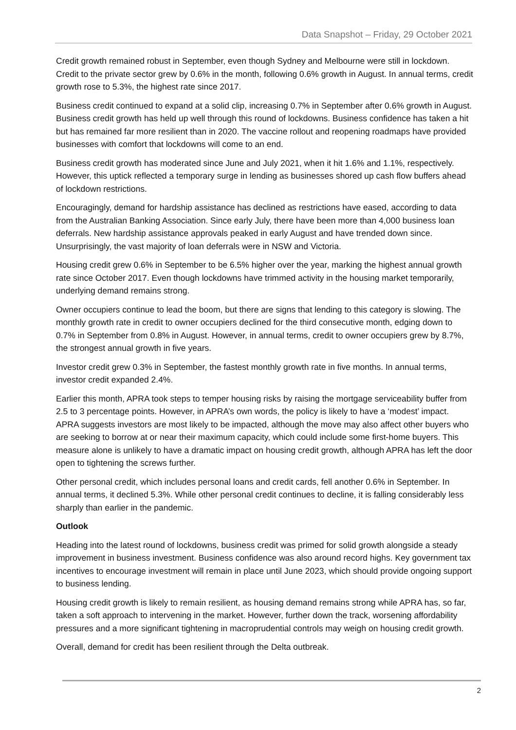Data Snapshot – Friday, 29 October 2021
Credit growth remained robust in September, even though Sydney and Melbourne were still in lockdown. Credit to the private sector grew by 0.6% in the month, following 0.6% growth in August. In annual terms, credit growth rose to 5.3%, the highest rate since 2017.
Business credit continued to expand at a solid clip, increasing 0.7% in September after 0.6% growth in August. Business credit growth has held up well through this round of lockdowns. Business confidence has taken a hit but has remained far more resilient than in 2020. The vaccine rollout and reopening roadmaps have provided businesses with comfort that lockdowns will come to an end.
Business credit growth has moderated since June and July 2021, when it hit 1.6% and 1.1%, respectively. However, this uptick reflected a temporary surge in lending as businesses shored up cash flow buffers ahead of lockdown restrictions.
Encouragingly, demand for hardship assistance has declined as restrictions have eased, according to data from the Australian Banking Association. Since early July, there have been more than 4,000 business loan deferrals. New hardship assistance approvals peaked in early August and have trended down since. Unsurprisingly, the vast majority of loan deferrals were in NSW and Victoria.
Housing credit grew 0.6% in September to be 6.5% higher over the year, marking the highest annual growth rate since October 2017. Even though lockdowns have trimmed activity in the housing market temporarily, underlying demand remains strong.
Owner occupiers continue to lead the boom, but there are signs that lending to this category is slowing. The monthly growth rate in credit to owner occupiers declined for the third consecutive month, edging down to 0.7% in September from 0.8% in August. However, in annual terms, credit to owner occupiers grew by 8.7%, the strongest annual growth in five years.
Investor credit grew 0.3% in September, the fastest monthly growth rate in five months. In annual terms, investor credit expanded 2.4%.
Earlier this month, APRA took steps to temper housing risks by raising the mortgage serviceability buffer from 2.5 to 3 percentage points. However, in APRA’s own words, the policy is likely to have a ‘modest’ impact. APRA suggests investors are most likely to be impacted, although the move may also affect other buyers who are seeking to borrow at or near their maximum capacity, which could include some first-home buyers. This measure alone is unlikely to have a dramatic impact on housing credit growth, although APRA has left the door open to tightening the screws further.
Other personal credit, which includes personal loans and credit cards, fell another 0.6% in September. In annual terms, it declined 5.3%. While other personal credit continues to decline, it is falling considerably less sharply than earlier in the pandemic.
Outlook
Heading into the latest round of lockdowns, business credit was primed for solid growth alongside a steady improvement in business investment. Business confidence was also around record highs. Key government tax incentives to encourage investment will remain in place until June 2023, which should provide ongoing support to business lending.
Housing credit growth is likely to remain resilient, as housing demand remains strong while APRA has, so far, taken a soft approach to intervening in the market. However, further down the track, worsening affordability pressures and a more significant tightening in macroprudential controls may weigh on housing credit growth.
Overall, demand for credit has been resilient through the Delta outbreak.
2